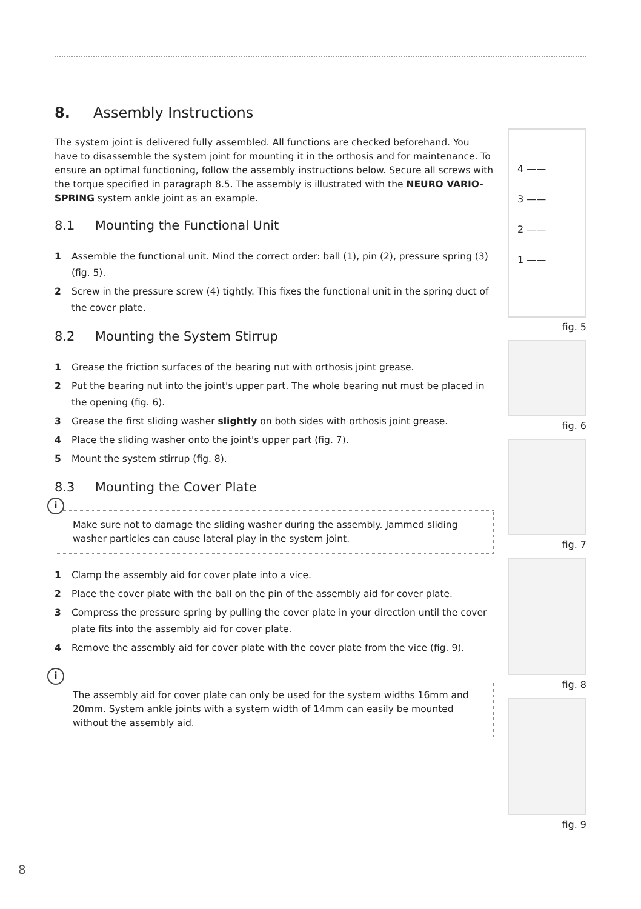8. Assembly Instructions
The system joint is delivered fully assembled. All functions are checked beforehand. You have to disassemble the system joint for mounting it in the orthosis and for maintenance. To ensure an optimal functioning, follow the assembly instructions below. Secure all screws with the torque specified in paragraph 8.5. The assembly is illustrated with the NEURO VARIO-SPRING system ankle joint as an example.
8.1 Mounting the Functional Unit
1 Assemble the functional unit. Mind the correct order: ball (1), pin (2), pressure spring (3) (fig. 5).
2 Screw in the pressure screw (4) tightly. This fixes the functional unit in the spring duct of the cover plate.
8.2 Mounting the System Stirrup
1 Grease the friction surfaces of the bearing nut with orthosis joint grease.
2 Put the bearing nut into the joint's upper part. The whole bearing nut must be placed in the opening (fig. 6).
3 Grease the first sliding washer slightly on both sides with orthosis joint grease.
4 Place the sliding washer onto the joint's upper part (fig. 7).
5 Mount the system stirrup (fig. 8).
8.3 Mounting the Cover Plate
i
Make sure not to damage the sliding washer during the assembly. Jammed sliding washer particles can cause lateral play in the system joint.
1 Clamp the assembly aid for cover plate into a vice.
2 Place the cover plate with the ball on the pin of the assembly aid for cover plate.
3 Compress the pressure spring by pulling the cover plate in your direction until the cover plate fits into the assembly aid for cover plate.
4 Remove the assembly aid for cover plate with the cover plate from the vice (fig. 9).
i
The assembly aid for cover plate can only be used for the system widths 16mm and 20mm. System ankle joints with a system width of 14mm can easily be mounted without the assembly aid.
4 ——
3 ——
2 ——
1 ——
fig. 5
fig. 6
fig. 7
fig. 8
fig. 9
8